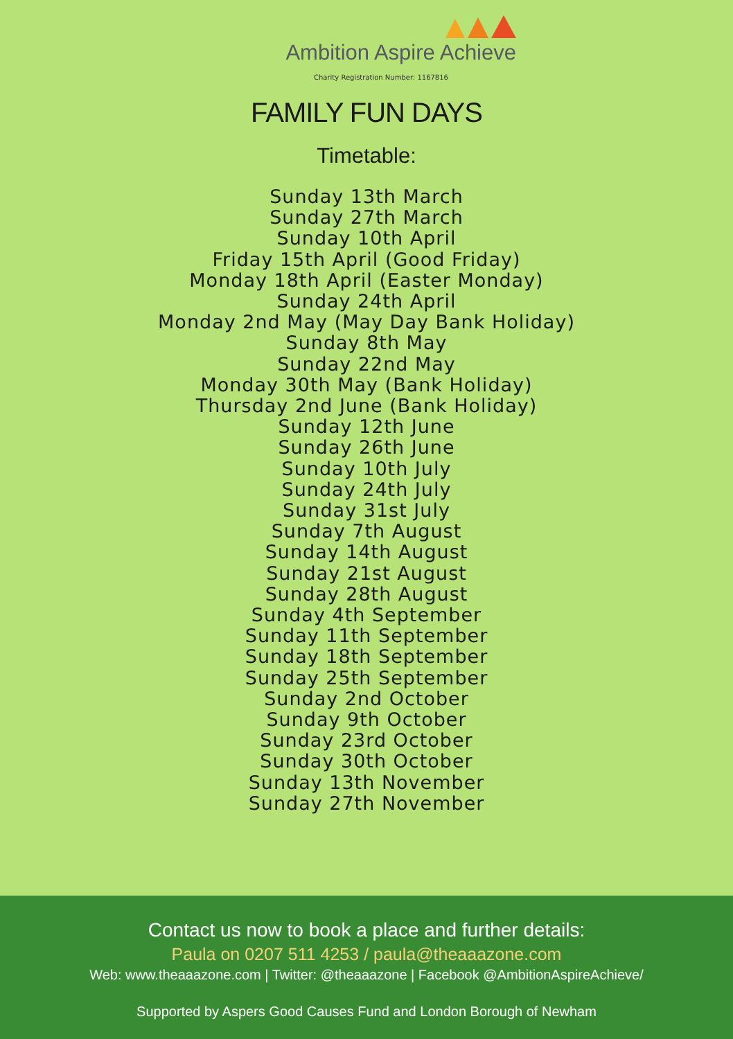Ambition Aspire Achieve
Charity Registration Number: 1167816
FAMILY FUN DAYS
Timetable:
Sunday 13th March
Sunday 27th March
Sunday 10th April
Friday 15th April (Good Friday)
Monday 18th April (Easter Monday)
Sunday 24th April
Monday 2nd May (May Day Bank Holiday)
Sunday 8th May
Sunday 22nd May
Monday 30th May (Bank Holiday)
Thursday 2nd June (Bank Holiday)
Sunday 12th June
Sunday 26th June
Sunday 10th July
Sunday 24th July
Sunday 31st July
Sunday 7th August
Sunday 14th August
Sunday 21st August
Sunday 28th August
Sunday 4th September
Sunday 11th September
Sunday 18th September
Sunday 25th September
Sunday 2nd October
Sunday 9th October
Sunday 23rd October
Sunday 30th October
Sunday 13th November
Sunday 27th November
Contact us now to book a place and further details:
Paula on 0207 511 4253 / paula@theaaazone.com
Web: www.theaaazone.com | Twitter: @theaaazone | Facebook @AmbitionAspireAchieve/
Supported by Aspers Good Causes Fund and London Borough of Newham